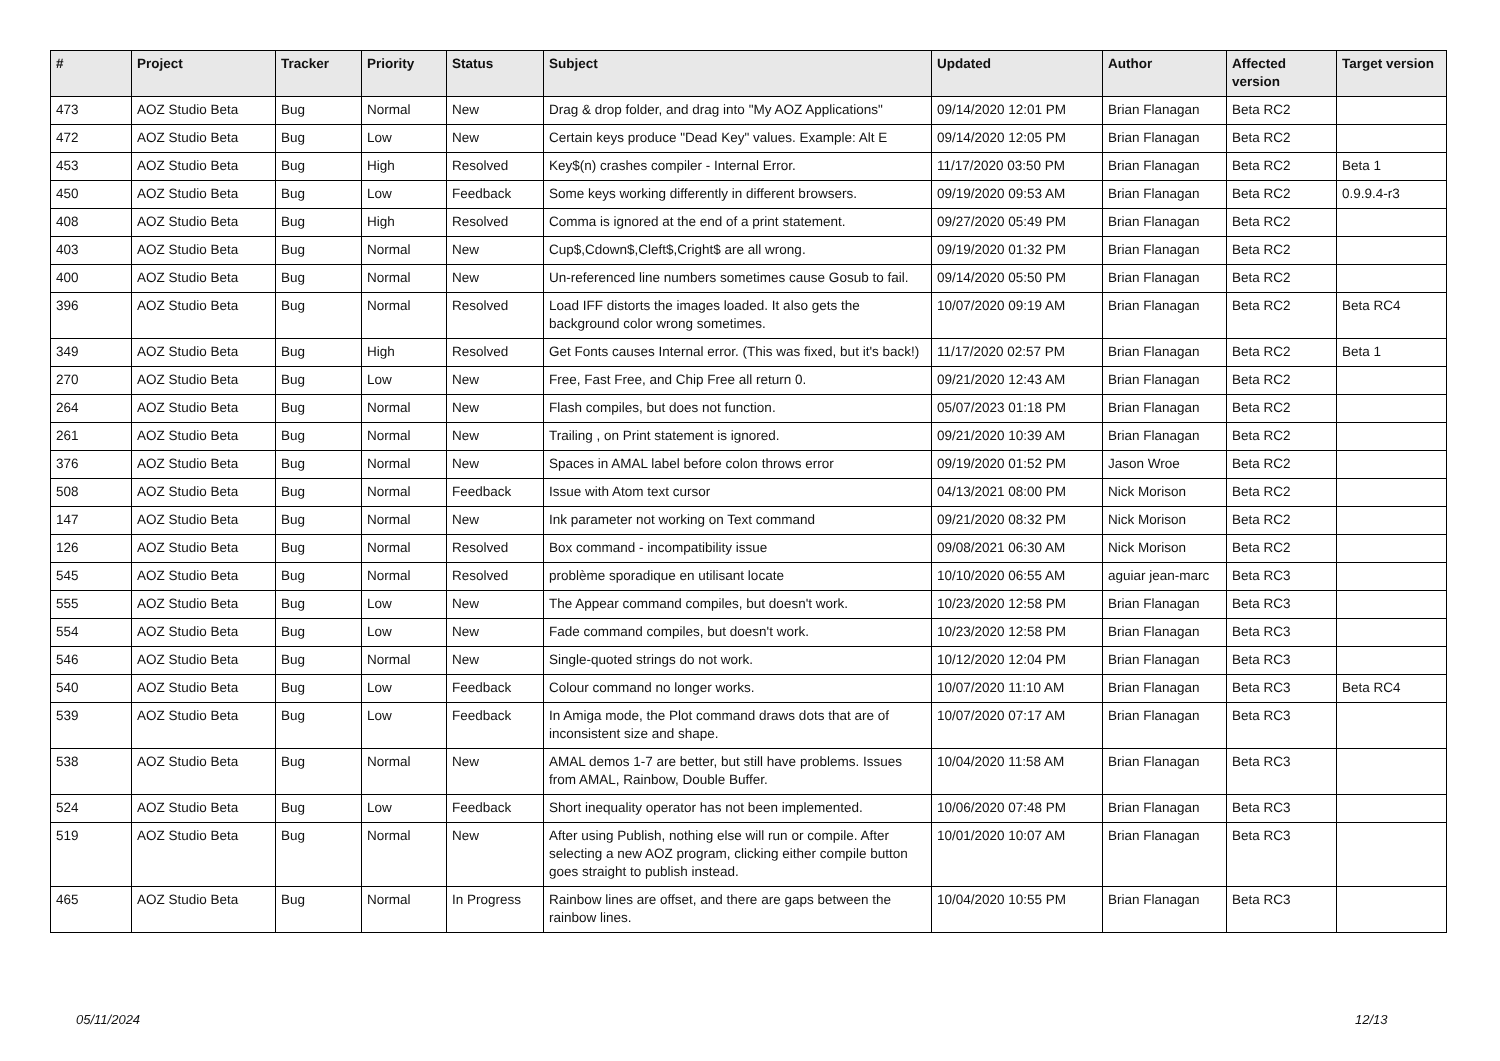| # | Project | Tracker | Priority | Status | Subject | Updated | Author | Affected version | Target version |
| --- | --- | --- | --- | --- | --- | --- | --- | --- | --- |
| 473 | AOZ Studio Beta | Bug | Normal | New | Drag & drop folder, and drag into "My AOZ Applications" | 09/14/2020 12:01 PM | Brian Flanagan | Beta RC2 | |
| 472 | AOZ Studio Beta | Bug | Low | New | Certain keys produce "Dead Key" values. Example: Alt E | 09/14/2020 12:05 PM | Brian Flanagan | Beta RC2 | |
| 453 | AOZ Studio Beta | Bug | High | Resolved | Key$(n) crashes compiler - Internal Error. | 11/17/2020 03:50 PM | Brian Flanagan | Beta RC2 | Beta 1 |
| 450 | AOZ Studio Beta | Bug | Low | Feedback | Some keys working differently in different browsers. | 09/19/2020 09:53 AM | Brian Flanagan | Beta RC2 | 0.9.9.4-r3 |
| 408 | AOZ Studio Beta | Bug | High | Resolved | Comma is ignored at the end of a print statement. | 09/27/2020 05:49 PM | Brian Flanagan | Beta RC2 | |
| 403 | AOZ Studio Beta | Bug | Normal | New | Cup$,Cdown$,Cleft$,Cright$ are all wrong. | 09/19/2020 01:32 PM | Brian Flanagan | Beta RC2 | |
| 400 | AOZ Studio Beta | Bug | Normal | New | Un-referenced line numbers sometimes cause Gosub to fail. | 09/14/2020 05:50 PM | Brian Flanagan | Beta RC2 | |
| 396 | AOZ Studio Beta | Bug | Normal | Resolved | Load IFF distorts the images loaded. It also gets the background color wrong sometimes. | 10/07/2020 09:19 AM | Brian Flanagan | Beta RC2 | Beta RC4 |
| 349 | AOZ Studio Beta | Bug | High | Resolved | Get Fonts causes Internal error. (This was fixed, but it's back!) | 11/17/2020 02:57 PM | Brian Flanagan | Beta RC2 | Beta 1 |
| 270 | AOZ Studio Beta | Bug | Low | New | Free, Fast Free, and Chip Free all return 0. | 09/21/2020 12:43 AM | Brian Flanagan | Beta RC2 | |
| 264 | AOZ Studio Beta | Bug | Normal | New | Flash compiles, but does not function. | 05/07/2023 01:18 PM | Brian Flanagan | Beta RC2 | |
| 261 | AOZ Studio Beta | Bug | Normal | New | Trailing , on Print statement is ignored. | 09/21/2020 10:39 AM | Brian Flanagan | Beta RC2 | |
| 376 | AOZ Studio Beta | Bug | Normal | New | Spaces in AMAL label before colon throws error | 09/19/2020 01:52 PM | Jason Wroe | Beta RC2 | |
| 508 | AOZ Studio Beta | Bug | Normal | Feedback | Issue with Atom text cursor | 04/13/2021 08:00 PM | Nick Morison | Beta RC2 | |
| 147 | AOZ Studio Beta | Bug | Normal | New | Ink parameter not working on Text command | 09/21/2020 08:32 PM | Nick Morison | Beta RC2 | |
| 126 | AOZ Studio Beta | Bug | Normal | Resolved | Box command - incompatibility issue | 09/08/2021 06:30 AM | Nick Morison | Beta RC2 | |
| 545 | AOZ Studio Beta | Bug | Normal | Resolved | problème sporadique en utilisant locate | 10/10/2020 06:55 AM | aguiar jean-marc | Beta RC3 | |
| 555 | AOZ Studio Beta | Bug | Low | New | The Appear command compiles, but doesn't work. | 10/23/2020 12:58 PM | Brian Flanagan | Beta RC3 | |
| 554 | AOZ Studio Beta | Bug | Low | New | Fade command compiles, but doesn't work. | 10/23/2020 12:58 PM | Brian Flanagan | Beta RC3 | |
| 546 | AOZ Studio Beta | Bug | Normal | New | Single-quoted strings do not work. | 10/12/2020 12:04 PM | Brian Flanagan | Beta RC3 | |
| 540 | AOZ Studio Beta | Bug | Low | Feedback | Colour command no longer works. | 10/07/2020 11:10 AM | Brian Flanagan | Beta RC3 | Beta RC4 |
| 539 | AOZ Studio Beta | Bug | Low | Feedback | In Amiga mode, the Plot command draws dots that are of inconsistent size and shape. | 10/07/2020 07:17 AM | Brian Flanagan | Beta RC3 | |
| 538 | AOZ Studio Beta | Bug | Normal | New | AMAL demos 1-7 are better, but still have problems. Issues from AMAL, Rainbow, Double Buffer. | 10/04/2020 11:58 AM | Brian Flanagan | Beta RC3 | |
| 524 | AOZ Studio Beta | Bug | Low | Feedback | Short inequality operator has not been implemented. | 10/06/2020 07:48 PM | Brian Flanagan | Beta RC3 | |
| 519 | AOZ Studio Beta | Bug | Normal | New | After using Publish, nothing else will run or compile. After selecting a new AOZ program, clicking either compile button goes straight to publish instead. | 10/01/2020 10:07 AM | Brian Flanagan | Beta RC3 | |
| 465 | AOZ Studio Beta | Bug | Normal | In Progress | Rainbow lines are offset, and there are gaps between the rainbow lines. | 10/04/2020 10:55 PM | Brian Flanagan | Beta RC3 | |
05/11/2024 12/13